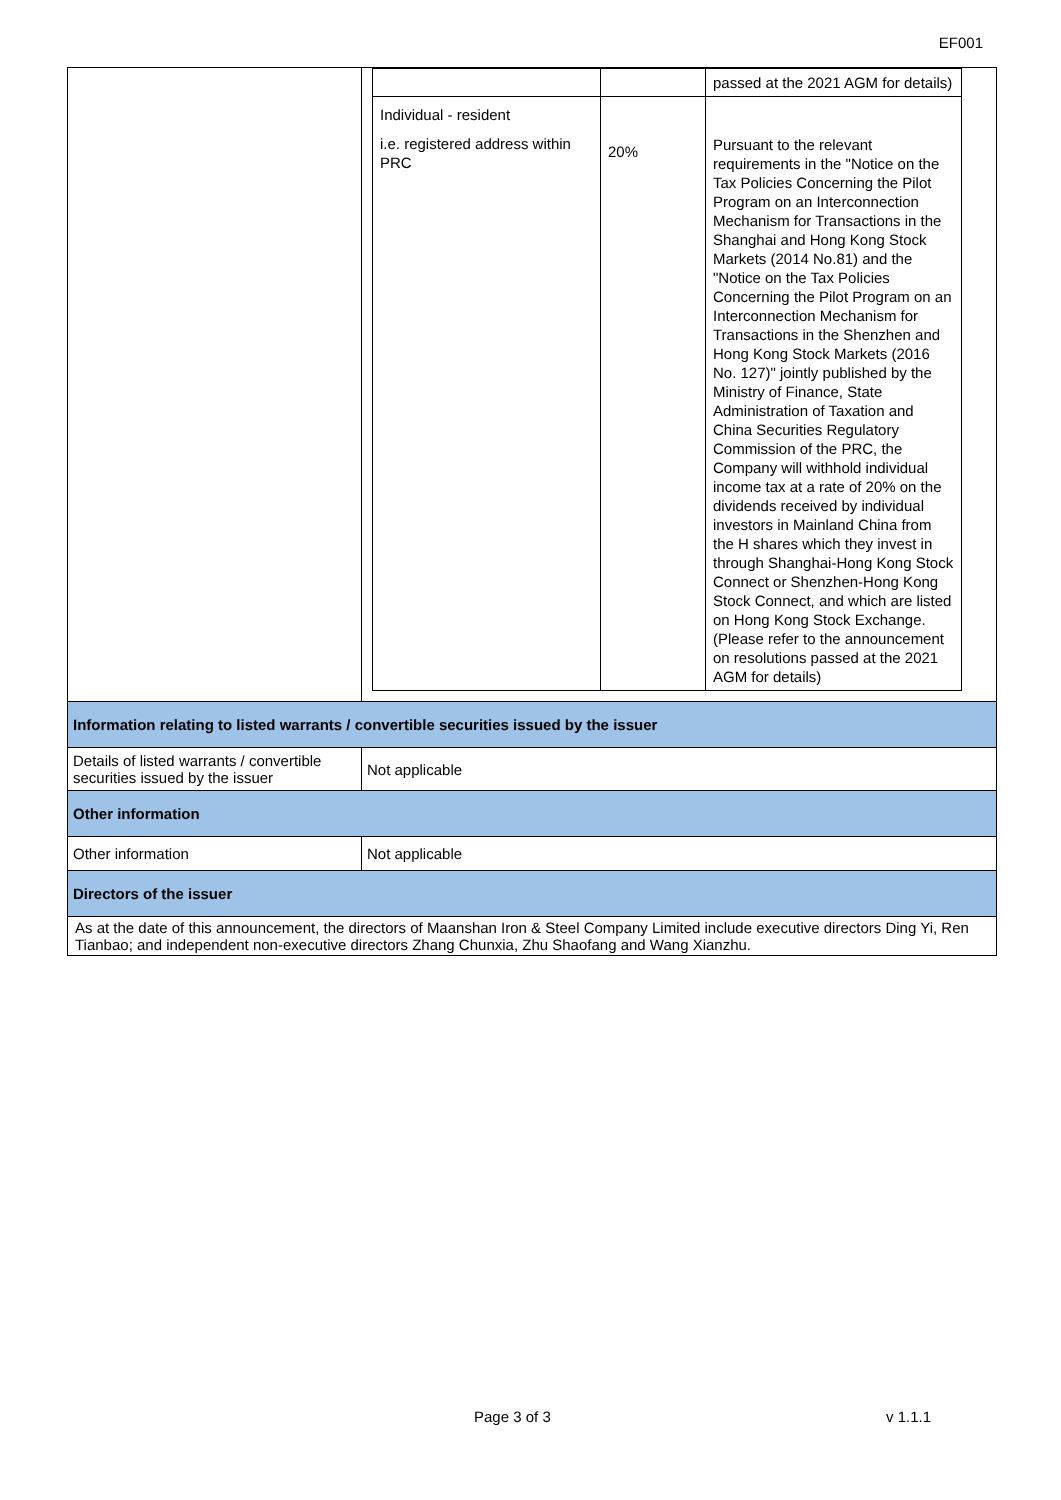EF001
| | / / / passed at the 2021 AGM for details) / / Individual - resident i.e. registered address within PRC / 20% / Pursuant to the relevant requirements in the "Notice on the Tax Policies Concerning the Pilot Program on an Interconnection Mechanism for Transactions in the Shanghai and Hong Kong Stock Markets (2014 No.81) and the "Notice on the Tax Policies Concerning the Pilot Program on an Interconnection Mechanism for Transactions in the Shenzhen and Hong Kong Stock Markets (2016 No. 127)" jointly published by the Ministry of Finance, State Administration of Taxation and China Securities Regulatory Commission of the PRC, the Company will withhold individual income tax at a rate of 20% on the dividends received by individual investors in Mainland China from the H shares which they invest in through Shanghai-Hong Kong Stock Connect or Shenzhen-Hong Kong Stock Connect, and which are listed on Hong Kong Stock Exchange. (Please refer to the announcement on resolutions passed at the 2021 AGM for details) / |
| Information relating to listed warrants / convertible securities issued by the issuer | |
| Details of listed warrants / convertible securities issued by the issuer | Not applicable |
| Other information | |
| Other information | Not applicable |
| Directors of the issuer | |
| As at the date of this announcement, the directors of Maanshan Iron & Steel Company Limited include executive directors Ding Yi, Ren Tianbao; and independent non-executive directors Zhang Chunxia, Zhu Shaofang and Wang Xianzhu. | |
Page 3 of 3 v 1.1.1